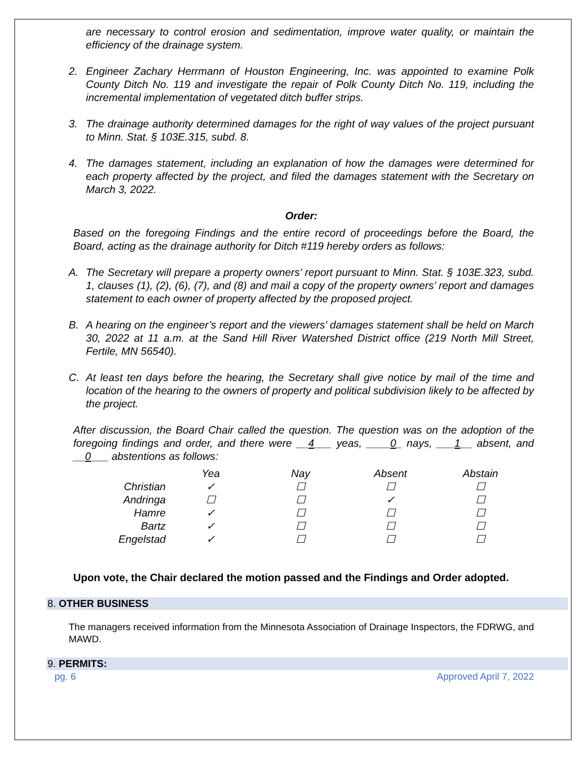are necessary to control erosion and sedimentation, improve water quality, or maintain the efficiency of the drainage system.
2. Engineer Zachary Herrmann of Houston Engineering, Inc. was appointed to examine Polk County Ditch No. 119 and investigate the repair of Polk County Ditch No. 119, including the incremental implementation of vegetated ditch buffer strips.
3. The drainage authority determined damages for the right of way values of the project pursuant to Minn. Stat. § 103E.315, subd. 8.
4. The damages statement, including an explanation of how the damages were determined for each property affected by the project, and filed the damages statement with the Secretary on March 3, 2022.
Order:
Based on the foregoing Findings and the entire record of proceedings before the Board, the Board, acting as the drainage authority for Ditch #119 hereby orders as follows:
A. The Secretary will prepare a property owners’ report pursuant to Minn. Stat. § 103E.323, subd. 1, clauses (1), (2), (6), (7), and (8) and mail a copy of the property owners’ report and damages statement to each owner of property affected by the proposed project.
B. A hearing on the engineer’s report and the viewers’ damages statement shall be held on March 30, 2022 at 11 a.m. at the Sand Hill River Watershed District office (219 North Mill Street, Fertile, MN 56540).
C. At least ten days before the hearing, the Secretary shall give notice by mail of the time and location of the hearing to the owners of property and political subdivision likely to be affected by the project.
After discussion, the Board Chair called the question. The question was on the adoption of the foregoing findings and order, and there were __4___ yeas, ____0_ nays, ___1__ absent, and __0___ abstentions as follows:
| | Yea | Nay | Absent | Abstain |
| --- | --- | --- | --- | --- |
| Christian | ✓ | ☐ | ☐ | ☐ |
| Andringa | ☐ | ☐ | ✓ | ☐ |
| Hamre | ✓ | ☐ | ☐ | ☐ |
| Bartz | ✓ | ☐ | ☐ | ☐ |
| Engelstad | ✓ | ☐ | ☐ | ☐ |
Upon vote, the Chair declared the motion passed and the Findings and Order adopted.
8. OTHER BUSINESS
The managers received information from the Minnesota Association of Drainage Inspectors, the FDRWG, and MAWD.
9. PERMITS:
pg. 6 Approved April 7, 2022